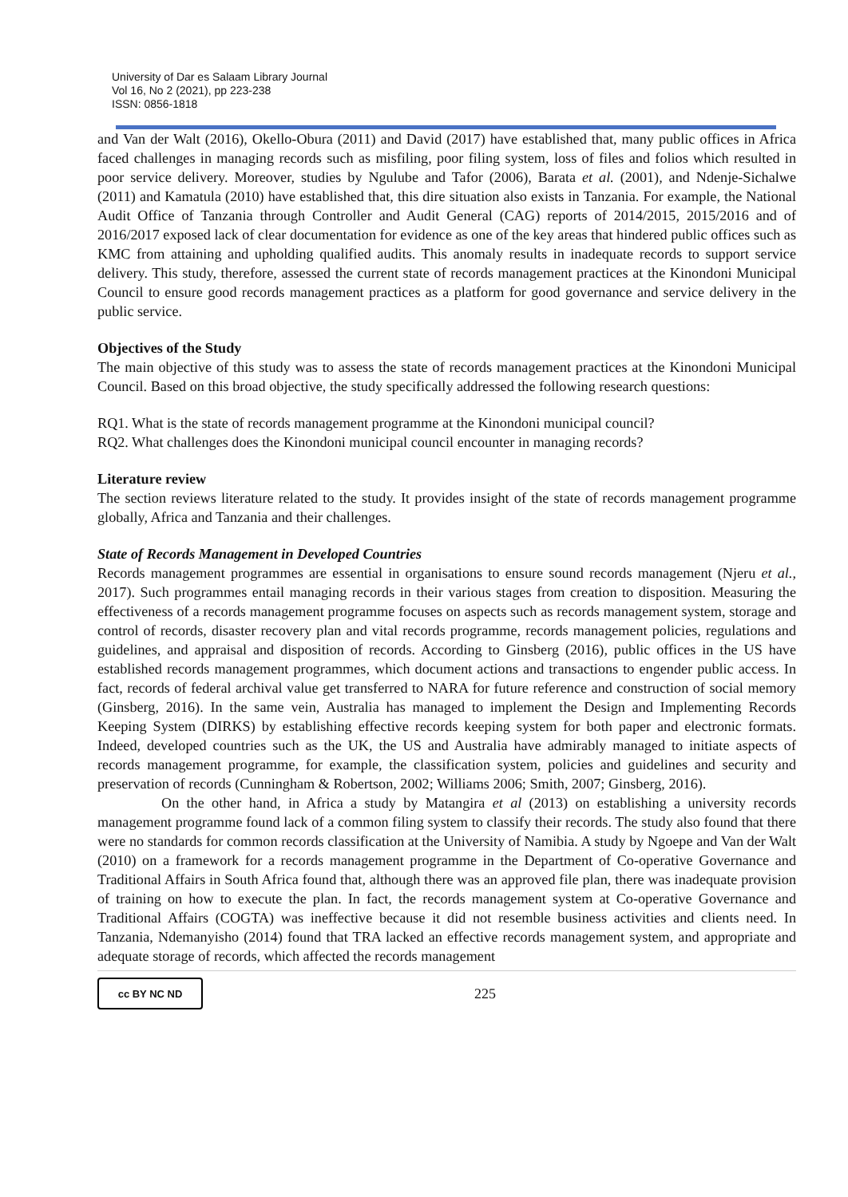University of Dar es Salaam Library Journal
Vol 16, No 2 (2021), pp 223-238
ISSN: 0856-1818
and Van der Walt (2016), Okello-Obura (2011) and David (2017) have established that, many public offices in Africa faced challenges in managing records such as misfiling, poor filing system, loss of files and folios which resulted in poor service delivery. Moreover, studies by Ngulube and Tafor (2006), Barata et al. (2001), and Ndenje-Sichalwe (2011) and Kamatula (2010) have established that, this dire situation also exists in Tanzania. For example, the National Audit Office of Tanzania through Controller and Audit General (CAG) reports of 2014/2015, 2015/2016 and of 2016/2017 exposed lack of clear documentation for evidence as one of the key areas that hindered public offices such as KMC from attaining and upholding qualified audits. This anomaly results in inadequate records to support service delivery. This study, therefore, assessed the current state of records management practices at the Kinondoni Municipal Council to ensure good records management practices as a platform for good governance and service delivery in the public service.
Objectives of the Study
The main objective of this study was to assess the state of records management practices at the Kinondoni Municipal Council. Based on this broad objective, the study specifically addressed the following research questions:
RQ1. What is the state of records management programme at the Kinondoni municipal council?
RQ2. What challenges does the Kinondoni municipal council encounter in managing records?
Literature review
The section reviews literature related to the study. It provides insight of the state of records management programme globally, Africa and Tanzania and their challenges.
State of Records Management in Developed Countries
Records management programmes are essential in organisations to ensure sound records management (Njeru et al., 2017). Such programmes entail managing records in their various stages from creation to disposition. Measuring the effectiveness of a records management programme focuses on aspects such as records management system, storage and control of records, disaster recovery plan and vital records programme, records management policies, regulations and guidelines, and appraisal and disposition of records. According to Ginsberg (2016), public offices in the US have established records management programmes, which document actions and transactions to engender public access. In fact, records of federal archival value get transferred to NARA for future reference and construction of social memory (Ginsberg, 2016). In the same vein, Australia has managed to implement the Design and Implementing Records Keeping System (DIRKS) by establishing effective records keeping system for both paper and electronic formats. Indeed, developed countries such as the UK, the US and Australia have admirably managed to initiate aspects of records management programme, for example, the classification system, policies and guidelines and security and preservation of records (Cunningham & Robertson, 2002; Williams 2006; Smith, 2007; Ginsberg, 2016).
On the other hand, in Africa a study by Matangira et al (2013) on establishing a university records management programme found lack of a common filing system to classify their records. The study also found that there were no standards for common records classification at the University of Namibia. A study by Ngoepe and Van der Walt (2010) on a framework for a records management programme in the Department of Co-operative Governance and Traditional Affairs in South Africa found that, although there was an approved file plan, there was inadequate provision of training on how to execute the plan. In fact, the records management system at Co-operative Governance and Traditional Affairs (COGTA) was ineffective because it did not resemble business activities and clients need. In Tanzania, Ndemanyisho (2014) found that TRA lacked an effective records management system, and appropriate and adequate storage of records, which affected the records management
cc BY NC ND
225